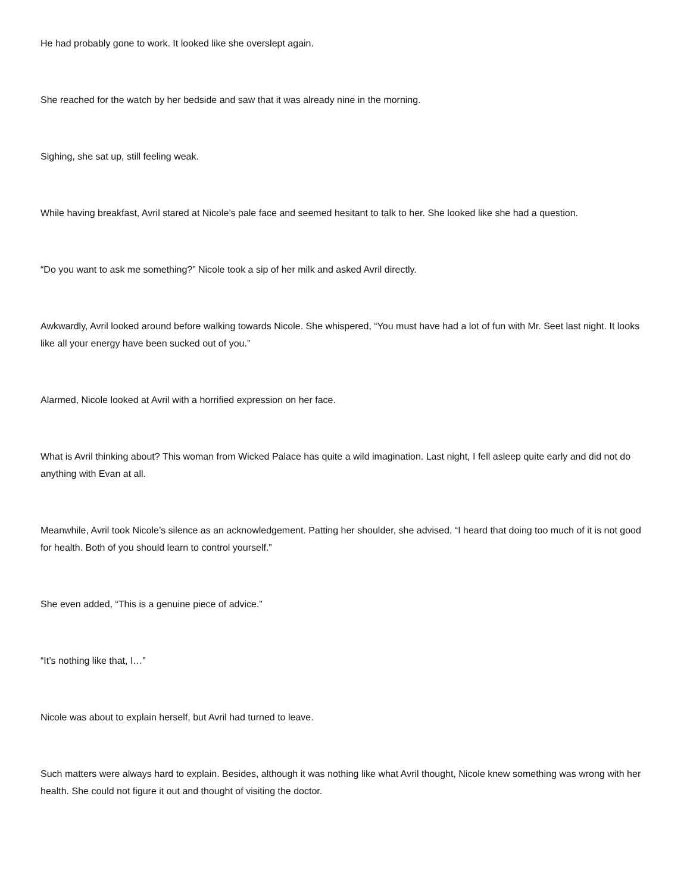He had probably gone to work. It looked like she overslept again.
She reached for the watch by her bedside and saw that it was already nine in the morning.
Sighing, she sat up, still feeling weak.
While having breakfast, Avril stared at Nicole’s pale face and seemed hesitant to talk to her. She looked like she had a question.
“Do you want to ask me something?” Nicole took a sip of her milk and asked Avril directly.
Awkwardly, Avril looked around before walking towards Nicole. She whispered, “You must have had a lot of fun with Mr. Seet last night. It looks like all your energy have been sucked out of you.”
Alarmed, Nicole looked at Avril with a horrified expression on her face.
What is Avril thinking about? This woman from Wicked Palace has quite a wild imagination. Last night, I fell asleep quite early and did not do anything with Evan at all.
Meanwhile, Avril took Nicole’s silence as an acknowledgement. Patting her shoulder, she advised, “I heard that doing too much of it is not good for health. Both of you should learn to control yourself.”
She even added, “This is a genuine piece of advice.”
“It’s nothing like that, I…”
Nicole was about to explain herself, but Avril had turned to leave.
Such matters were always hard to explain. Besides, although it was nothing like what Avril thought, Nicole knew something was wrong with her health. She could not figure it out and thought of visiting the doctor.